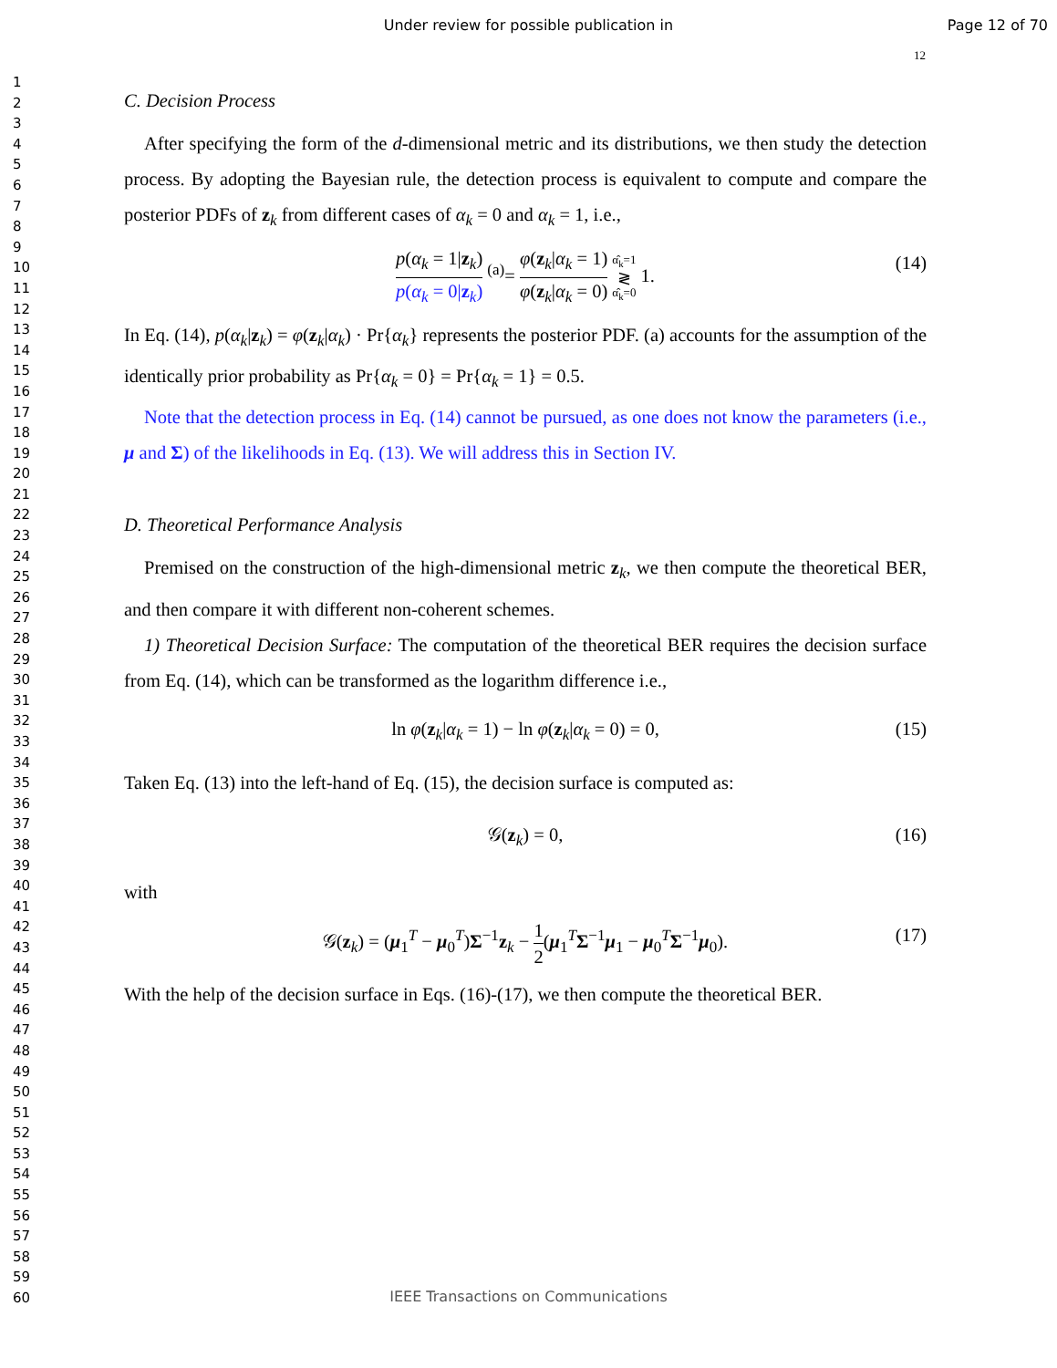Under review for possible publication in
Page 12 of 70
12
1
2
3
4
5
6
7
8
9
10
11
12
13
14
15
16
17
18
19
20
21
22
23
24
25
26
27
28
29
30
31
32
33
34
35
36
37
38
39
40
41
42
43
44
45
46
47
48
49
50
51
52
53
54
55
56
57
58
59
60
C. Decision Process
After specifying the form of the d-dimensional metric and its distributions, we then study the detection process. By adopting the Bayesian rule, the detection process is equivalent to compute and compare the posterior PDFs of z<sub>k</sub> from different cases of α<sub>k</sub> = 0 and α<sub>k</sub> = 1, i.e.,
p(α<sub>k</sub> = 1|z<sub>k</sub>) p(α<sub>k</sub> = 0|z<sub>k</sub>) <sup>(a)</sup>= φ(z<sub>k</sub>|α<sub>k</sub> = 1) φ(z<sub>k</sub>|α<sub>k</sub> = 0) α̂<sub>k</sub>=1 ≷ α̂<sub>k</sub>=0 1. (14)
In Eq. (14), p(α<sub>k</sub>|z<sub>k</sub>) = φ(z<sub>k</sub>|α<sub>k</sub>) · Pr{α<sub>k</sub>} represents the posterior PDF. (a) accounts for the assumption of the identically prior probability as Pr{α<sub>k</sub> = 0} = Pr{α<sub>k</sub> = 1} = 0.5.
Note that the detection process in Eq. (14) cannot be pursued, as one does not know the parameters (i.e., μ and Σ) of the likelihoods in Eq. (13). We will address this in Section IV.
D. Theoretical Performance Analysis
Premised on the construction of the high-dimensional metric z<sub>k</sub>, we then compute the theoretical BER, and then compare it with different non-coherent schemes.
1) Theoretical Decision Surface: The computation of the theoretical BER requires the decision surface from Eq. (14), which can be transformed as the logarithm difference i.e.,
ln φ(z<sub>k</sub>|α<sub>k</sub> = 1) − ln φ(z<sub>k</sub>|α<sub>k</sub> = 0) = 0, (15)
Taken Eq. (13) into the left-hand of Eq. (15), the decision surface is computed as:
𝒢(z<sub>k</sub>) = 0, (16)
with
𝒢(z<sub>k</sub>) = (μ<sub>1</sub><sup>T</sup> − μ<sub>0</sub><sup>T</sup>)Σ<sup>−1</sup>z<sub>k</sub> − 1 2(μ<sub>1</sub><sup>T</sup>Σ<sup>−1</sup>μ<sub>1</sub> − μ<sub>0</sub><sup>T</sup>Σ<sup>−1</sup>μ<sub>0</sub>). (17)
With the help of the decision surface in Eqs. (16)-(17), we then compute the theoretical BER.
IEEE Transactions on Communications